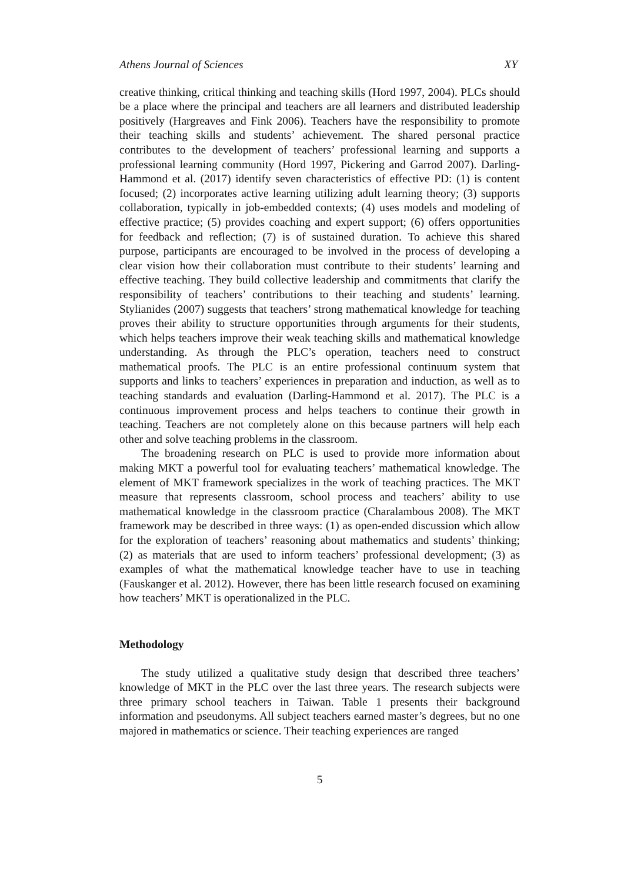Athens Journal of Sciences XY
creative thinking, critical thinking and teaching skills (Hord 1997, 2004). PLCs should be a place where the principal and teachers are all learners and distributed leadership positively (Hargreaves and Fink 2006). Teachers have the responsibility to promote their teaching skills and students’ achievement. The shared personal practice contributes to the development of teachers’ professional learning and supports a professional learning community (Hord 1997, Pickering and Garrod 2007). Darling-Hammond et al. (2017) identify seven characteristics of effective PD: (1) is content focused; (2) incorporates active learning utilizing adult learning theory; (3) supports collaboration, typically in job-embedded contexts; (4) uses models and modeling of effective practice; (5) provides coaching and expert support; (6) offers opportunities for feedback and reflection; (7) is of sustained duration. To achieve this shared purpose, participants are encouraged to be involved in the process of developing a clear vision how their collaboration must contribute to their students’ learning and effective teaching. They build collective leadership and commitments that clarify the responsibility of teachers’ contributions to their teaching and students’ learning. Stylianides (2007) suggests that teachers’ strong mathematical knowledge for teaching proves their ability to structure opportunities through arguments for their students, which helps teachers improve their weak teaching skills and mathematical knowledge understanding. As through the PLC’s operation, teachers need to construct mathematical proofs. The PLC is an entire professional continuum system that supports and links to teachers’ experiences in preparation and induction, as well as to teaching standards and evaluation (Darling-Hammond et al. 2017). The PLC is a continuous improvement process and helps teachers to continue their growth in teaching. Teachers are not completely alone on this because partners will help each other and solve teaching problems in the classroom.
The broadening research on PLC is used to provide more information about making MKT a powerful tool for evaluating teachers’ mathematical knowledge. The element of MKT framework specializes in the work of teaching practices. The MKT measure that represents classroom, school process and teachers’ ability to use mathematical knowledge in the classroom practice (Charalambous 2008). The MKT framework may be described in three ways: (1) as open-ended discussion which allow for the exploration of teachers’ reasoning about mathematics and students’ thinking; (2) as materials that are used to inform teachers’ professional development; (3) as examples of what the mathematical knowledge teacher have to use in teaching (Fauskanger et al. 2012). However, there has been little research focused on examining how teachers’ MKT is operationalized in the PLC.
Methodology
The study utilized a qualitative study design that described three teachers’ knowledge of MKT in the PLC over the last three years. The research subjects were three primary school teachers in Taiwan. Table 1 presents their background information and pseudonyms. All subject teachers earned master’s degrees, but no one majored in mathematics or science. Their teaching experiences are ranged
5